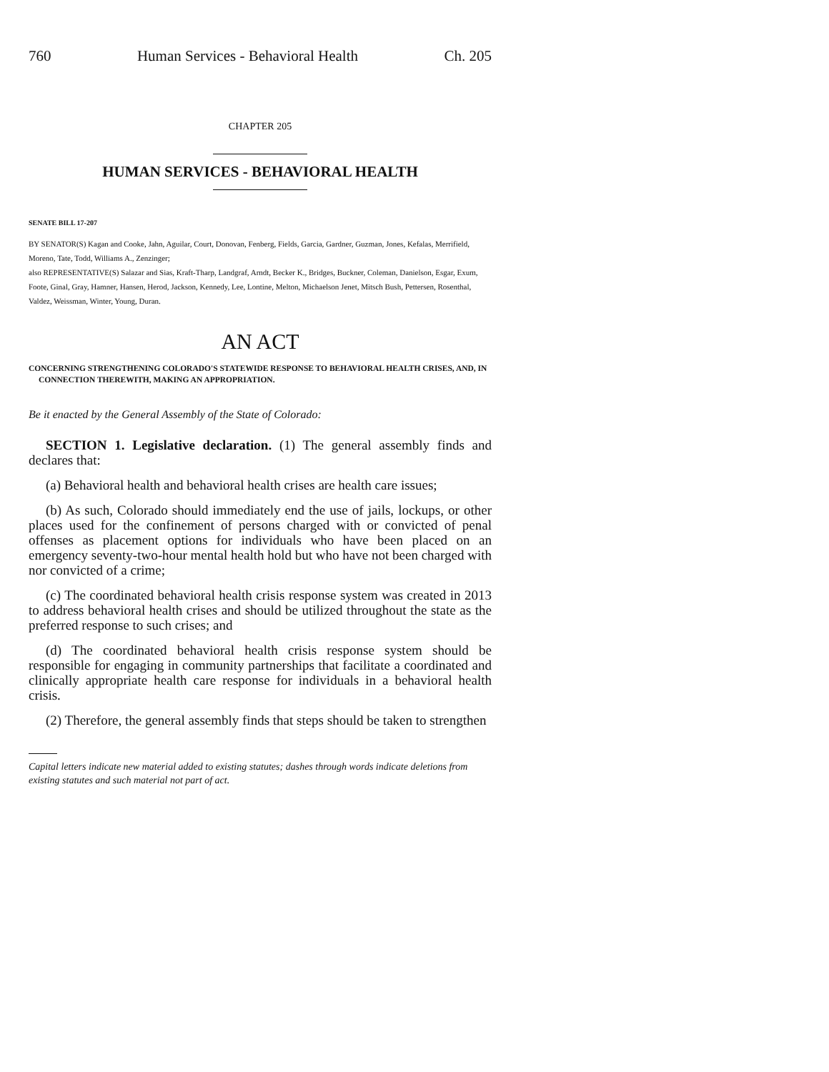760 Human Services - Behavioral Health Ch. 205
CHAPTER 205
HUMAN SERVICES - BEHAVIORAL HEALTH
SENATE BILL 17-207
BY SENATOR(S) Kagan and Cooke, Jahn, Aguilar, Court, Donovan, Fenberg, Fields, Garcia, Gardner, Guzman, Jones, Kefalas, Merrifield, Moreno, Tate, Todd, Williams A., Zenzinger;
also REPRESENTATIVE(S) Salazar and Sias, Kraft-Tharp, Landgraf, Arndt, Becker K., Bridges, Buckner, Coleman, Danielson, Esgar, Exum, Foote, Ginal, Gray, Hamner, Hansen, Herod, Jackson, Kennedy, Lee, Lontine, Melton, Michaelson Jenet, Mitsch Bush, Pettersen, Rosenthal, Valdez, Weissman, Winter, Young, Duran.
AN ACT
CONCERNING STRENGTHENING COLORADO'S STATEWIDE RESPONSE TO BEHAVIORAL HEALTH CRISES, AND, IN CONNECTION THEREWITH, MAKING AN APPROPRIATION.
Be it enacted by the General Assembly of the State of Colorado:
SECTION 1. Legislative declaration. (1) The general assembly finds and declares that:
(a) Behavioral health and behavioral health crises are health care issues;
(b) As such, Colorado should immediately end the use of jails, lockups, or other places used for the confinement of persons charged with or convicted of penal offenses as placement options for individuals who have been placed on an emergency seventy-two-hour mental health hold but who have not been charged with nor convicted of a crime;
(c) The coordinated behavioral health crisis response system was created in 2013 to address behavioral health crises and should be utilized throughout the state as the preferred response to such crises; and
(d) The coordinated behavioral health crisis response system should be responsible for engaging in community partnerships that facilitate a coordinated and clinically appropriate health care response for individuals in a behavioral health crisis.
(2) Therefore, the general assembly finds that steps should be taken to strengthen
Capital letters indicate new material added to existing statutes; dashes through words indicate deletions from existing statutes and such material not part of act.